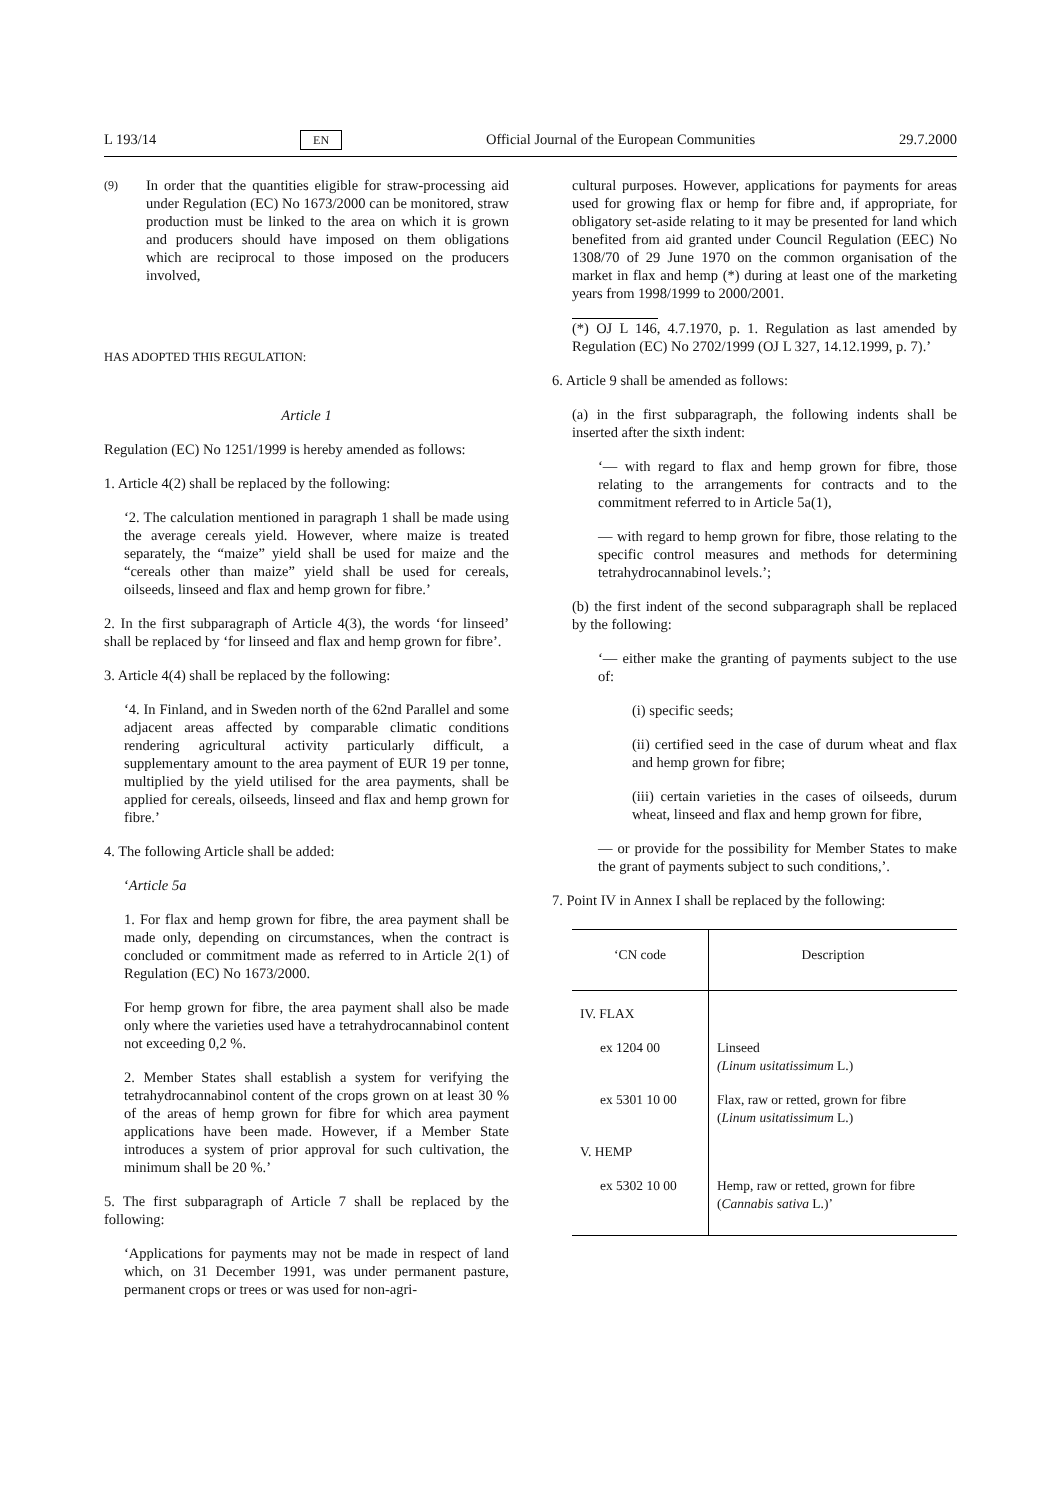L 193/14 EN Official Journal of the European Communities 29.7.2000
(9) In order that the quantities eligible for straw-processing aid under Regulation (EC) No 1673/2000 can be monitored, straw production must be linked to the area on which it is grown and producers should have imposed on them obligations which are reciprocal to those imposed on the producers involved,
HAS ADOPTED THIS REGULATION:
Article 1
Regulation (EC) No 1251/1999 is hereby amended as follows:
1. Article 4(2) shall be replaced by the following:
‘2. The calculation mentioned in paragraph 1 shall be made using the average cereals yield. However, where maize is treated separately, the “maize” yield shall be used for maize and the “cereals other than maize” yield shall be used for cereals, oilseeds, linseed and flax and hemp grown for fibre.’
2. In the first subparagraph of Article 4(3), the words ‘for linseed’ shall be replaced by ‘for linseed and flax and hemp grown for fibre’.
3. Article 4(4) shall be replaced by the following:
‘4. In Finland, and in Sweden north of the 62nd Parallel and some adjacent areas affected by comparable climatic conditions rendering agricultural activity particularly difficult, a supplementary amount to the area payment of EUR 19 per tonne, multiplied by the yield utilised for the area payments, shall be applied for cereals, oilseeds, linseed and flax and hemp grown for fibre.’
4. The following Article shall be added:
‘Article 5a
1. For flax and hemp grown for fibre, the area payment shall be made only, depending on circumstances, when the contract is concluded or commitment made as referred to in Article 2(1) of Regulation (EC) No 1673/2000.
For hemp grown for fibre, the area payment shall also be made only where the varieties used have a tetrahydrocannabinol content not exceeding 0,2 %.
2. Member States shall establish a system for verifying the tetrahydrocannabinol content of the crops grown on at least 30 % of the areas of hemp grown for fibre for which area payment applications have been made. However, if a Member State introduces a system of prior approval for such cultivation, the minimum shall be 20 %.’
5. The first subparagraph of Article 7 shall be replaced by the following:
‘Applications for payments may not be made in respect of land which, on 31 December 1991, was under permanent pasture, permanent crops or trees or was used for non-agri-
cultural purposes. However, applications for payments for areas used for growing flax or hemp for fibre and, if appropriate, for obligatory set-aside relating to it may be presented for land which benefited from aid granted under Council Regulation (EEC) No 1308/70 of 29 June 1970 on the common organisation of the market in flax and hemp (*) during at least one of the marketing years from 1998/1999 to 2000/2001.
(*) OJ L 146, 4.7.1970, p. 1. Regulation as last amended by Regulation (EC) No 2702/1999 (OJ L 327, 14.12.1999, p. 7).’
6. Article 9 shall be amended as follows:
(a) in the first subparagraph, the following indents shall be inserted after the sixth indent:
‘— with regard to flax and hemp grown for fibre, those relating to the arrangements for contracts and to the commitment referred to in Article 5a(1),
— with regard to hemp grown for fibre, those relating to the specific control measures and methods for determining tetrahydrocannabinol levels.’;
(b) the first indent of the second subparagraph shall be replaced by the following:
‘— either make the granting of payments subject to the use of:
(i) specific seeds;
(ii) certified seed in the case of durum wheat and flax and hemp grown for fibre;
(iii) certain varieties in the cases of oilseeds, durum wheat, linseed and flax and hemp grown for fibre,
— or provide for the possibility for Member States to make the grant of payments subject to such conditions,’.
7. Point IV in Annex I shall be replaced by the following:
| ‘CN code | Description |
| --- | --- |
| IV. FLAX | |
| ex 1204 00 | Linseed (Linum usitatissimum L.) |
| ex 5301 10 00 | Flax, raw or retted, grown for fibre ( Linum usitatissimum L.) |
| V. HEMP | |
| ex 5302 10 00 | Hemp, raw or retted, grown for fibre ( Cannabis sativa L.)’ |